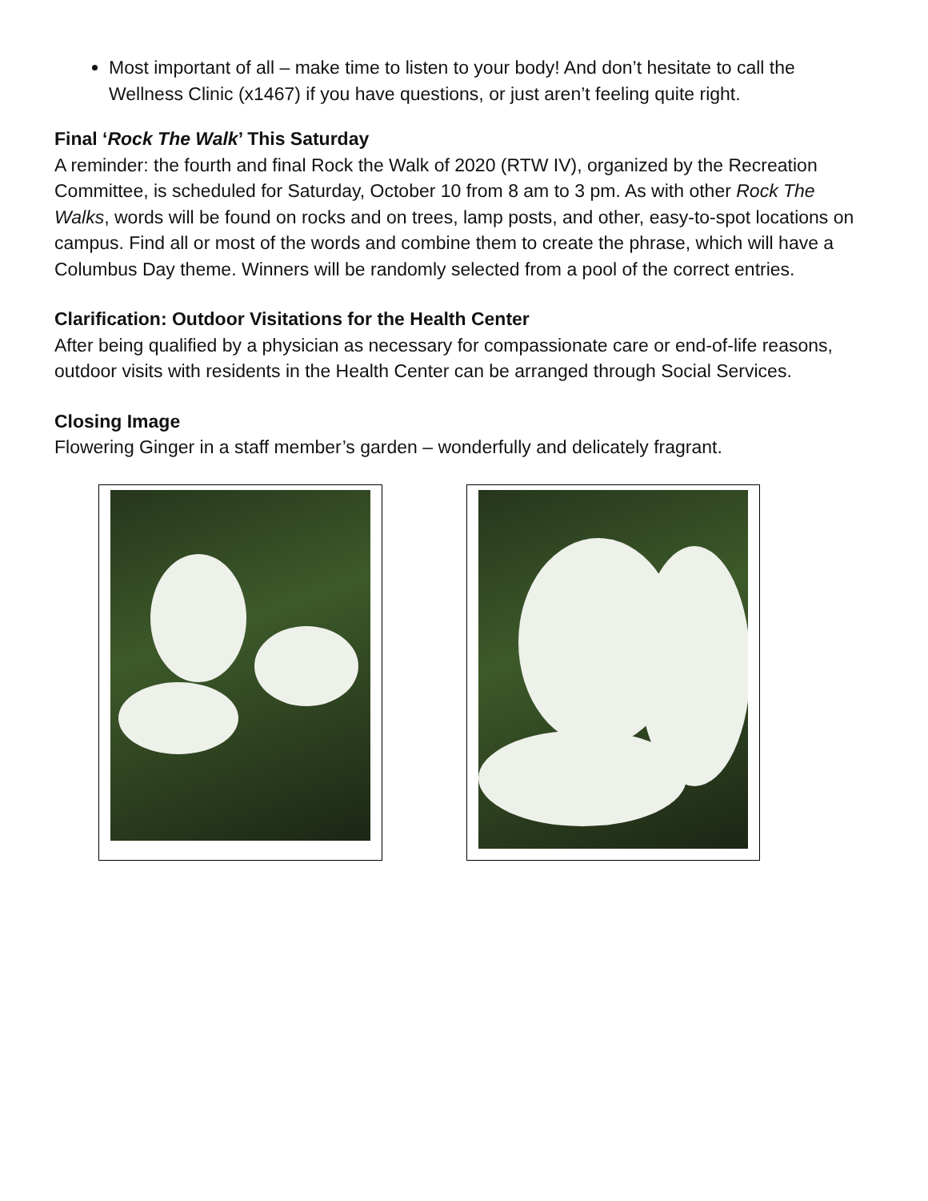Most important of all – make time to listen to your body! And don’t hesitate to call the Wellness Clinic (x1467) if you have questions, or just aren’t feeling quite right.
Final ‘Rock The Walk’ This Saturday
A reminder: the fourth and final Rock the Walk of 2020 (RTW IV), organized by the Recreation Committee, is scheduled for Saturday, October 10 from 8 am to 3 pm. As with other Rock The Walks, words will be found on rocks and on trees, lamp posts, and other, easy-to-spot locations on campus. Find all or most of the words and combine them to create the phrase, which will have a Columbus Day theme. Winners will be randomly selected from a pool of the correct entries.
Clarification: Outdoor Visitations for the Health Center
After being qualified by a physician as necessary for compassionate care or end-of-life reasons, outdoor visits with residents in the Health Center can be arranged through Social Services.
Closing Image
Flowering Ginger in a staff member’s garden – wonderfully and delicately fragrant.